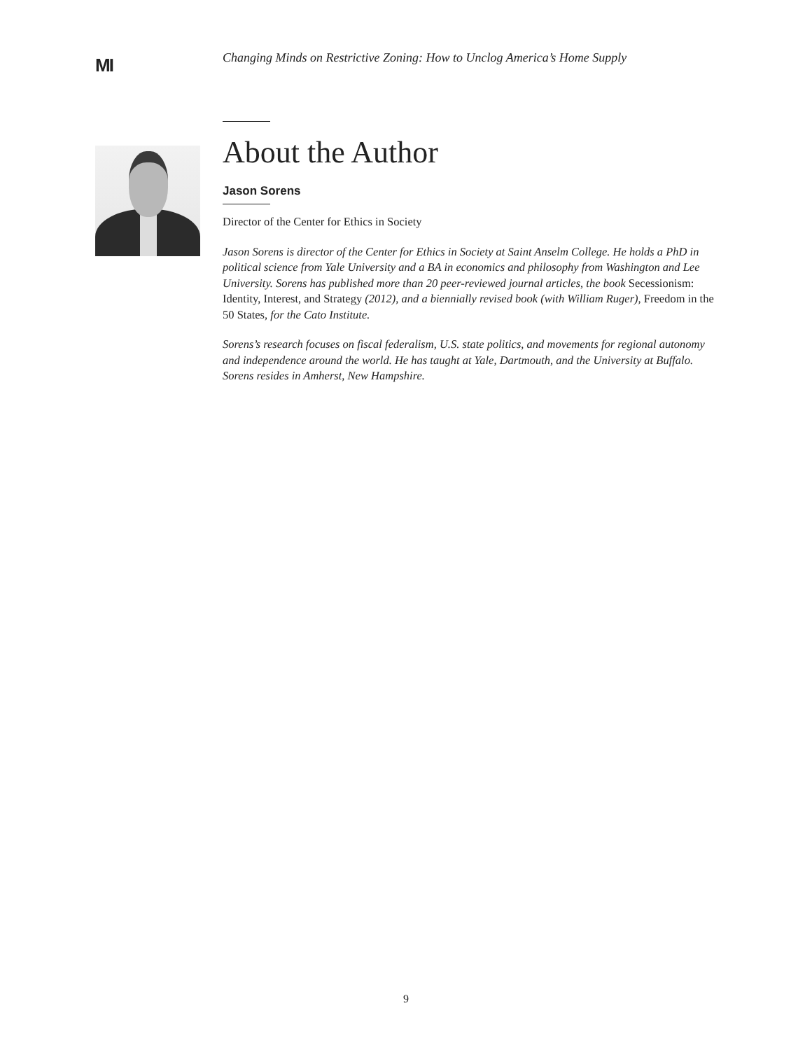MI
Changing Minds on Restrictive Zoning: How to Unclog America’s Home Supply
About the Author
Jason Sorens
Director of the Center for Ethics in Society
Jason Sorens is director of the Center for Ethics in Society at Saint Anselm College. He holds a PhD in political science from Yale University and a BA in economics and philosophy from Washington and Lee University. Sorens has published more than 20 peer-reviewed journal articles, the book Secessionism: Identity, Interest, and Strategy (2012), and a biennially revised book (with William Ruger), Freedom in the 50 States, for the Cato Institute.
Sorens’s research focuses on fiscal federalism, U.S. state politics, and movements for regional autonomy and independence around the world. He has taught at Yale, Dartmouth, and the University at Buffalo. Sorens resides in Amherst, New Hampshire.
9